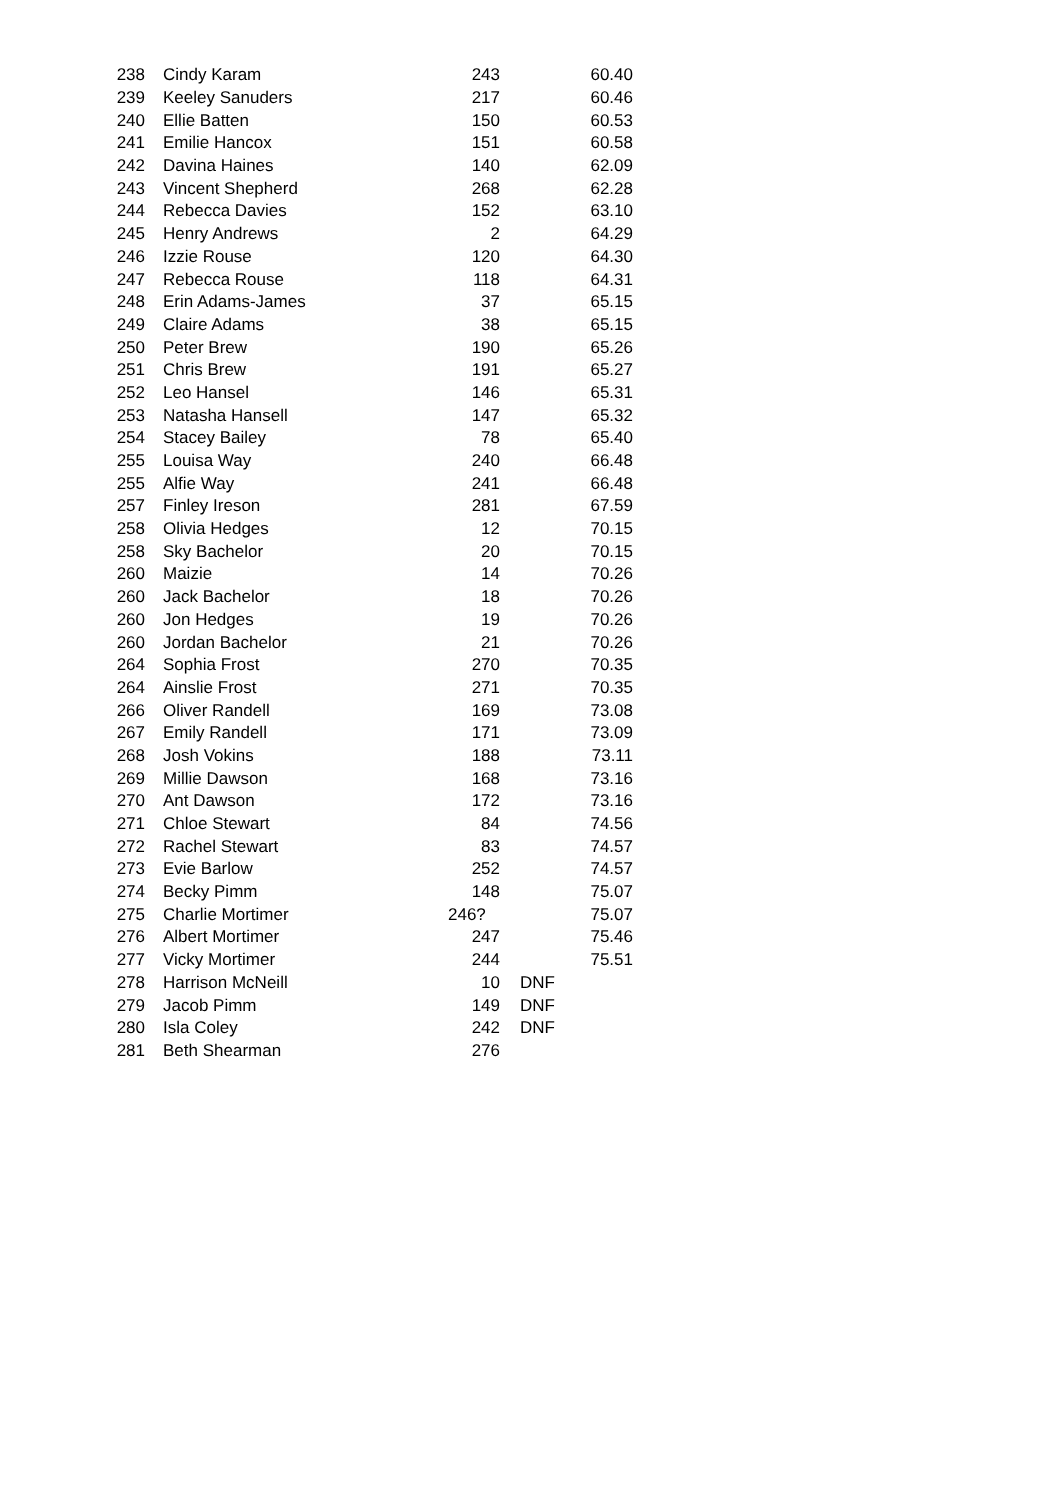| 238 | Cindy Karam | 243 | | 60.40 |
| 239 | Keeley Sanuders | 217 | | 60.46 |
| 240 | Ellie Batten | 150 | | 60.53 |
| 241 | Emilie Hancox | 151 | | 60.58 |
| 242 | Davina Haines | 140 | | 62.09 |
| 243 | Vincent Shepherd | 268 | | 62.28 |
| 244 | Rebecca Davies | 152 | | 63.10 |
| 245 | Henry Andrews | 2 | | 64.29 |
| 246 | Izzie Rouse | 120 | | 64.30 |
| 247 | Rebecca Rouse | 118 | | 64.31 |
| 248 | Erin Adams-James | 37 | | 65.15 |
| 249 | Claire Adams | 38 | | 65.15 |
| 250 | Peter Brew | 190 | | 65.26 |
| 251 | Chris Brew | 191 | | 65.27 |
| 252 | Leo Hansel | 146 | | 65.31 |
| 253 | Natasha Hansell | 147 | | 65.32 |
| 254 | Stacey Bailey | 78 | | 65.40 |
| 255 | Louisa Way | 240 | | 66.48 |
| 255 | Alfie Way | 241 | | 66.48 |
| 257 | Finley Ireson | 281 | | 67.59 |
| 258 | Olivia Hedges | 12 | | 70.15 |
| 258 | Sky Bachelor | 20 | | 70.15 |
| 260 | Maizie | 14 | | 70.26 |
| 260 | Jack Bachelor | 18 | | 70.26 |
| 260 | Jon Hedges | 19 | | 70.26 |
| 260 | Jordan Bachelor | 21 | | 70.26 |
| 264 | Sophia Frost | 270 | | 70.35 |
| 264 | Ainslie Frost | 271 | | 70.35 |
| 266 | Oliver Randell | 169 | | 73.08 |
| 267 | Emily Randell | 171 | | 73.09 |
| 268 | Josh Vokins | 188 | | 73.11 |
| 269 | Millie Dawson | 168 | | 73.16 |
| 270 | Ant Dawson | 172 | | 73.16 |
| 271 | Chloe Stewart | 84 | | 74.56 |
| 272 | Rachel Stewart | 83 | | 74.57 |
| 273 | Evie Barlow | 252 | | 74.57 |
| 274 | Becky Pimm | 148 | | 75.07 |
| 275 | Charlie Mortimer | 246? | | 75.07 |
| 276 | Albert Mortimer | 247 | | 75.46 |
| 277 | Vicky Mortimer | 244 | | 75.51 |
| 278 | Harrison McNeill | 10 | DNF | |
| 279 | Jacob Pimm | 149 | DNF | |
| 280 | Isla Coley | 242 | DNF | |
| 281 | Beth Shearman | 276 | | |